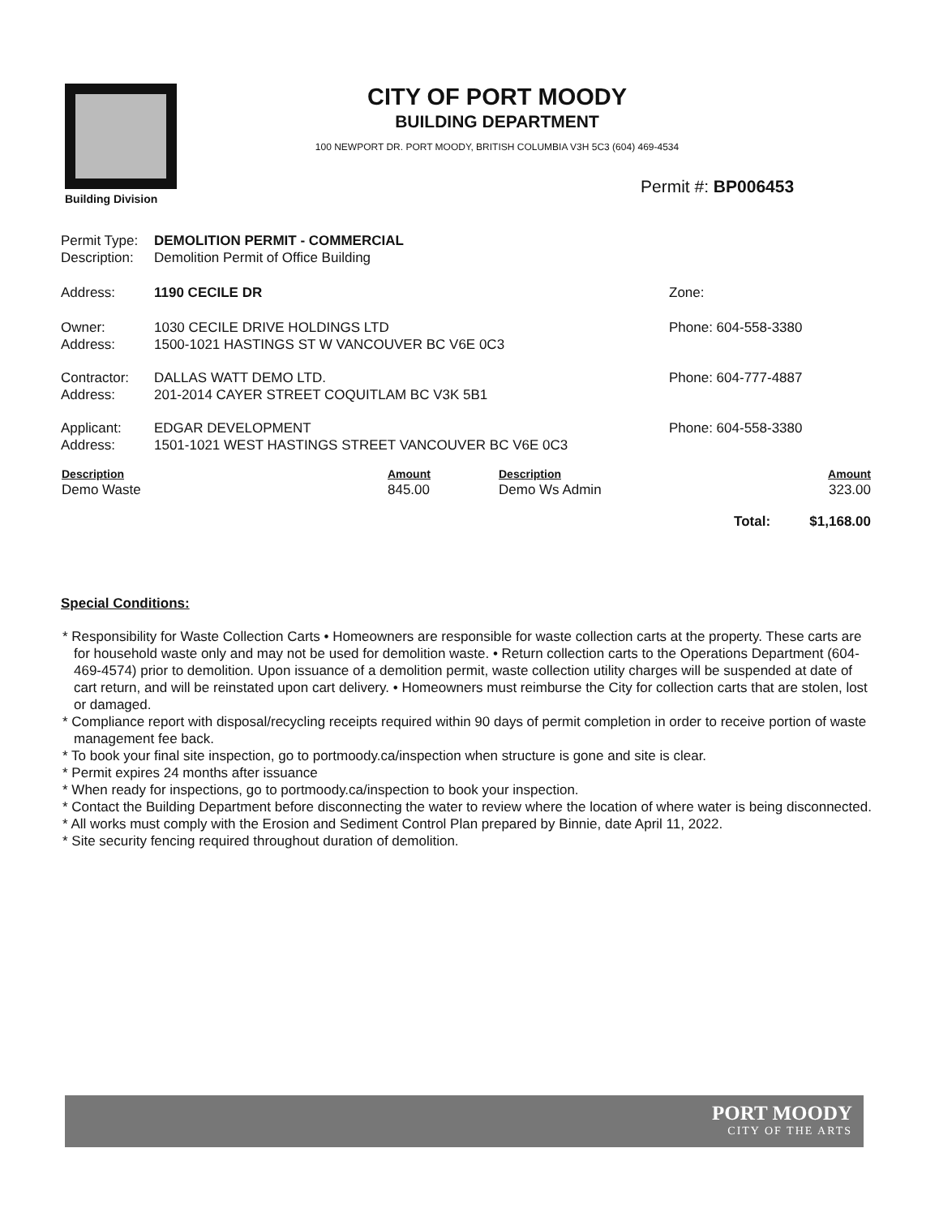Building Division
CITY OF PORT MOODY
BUILDING DEPARTMENT
100 NEWPORT DR. PORT MOODY, BRITISH COLUMBIA V3H 5C3 (604) 469-4534
Permit #: BP006453
| Permit Type: | DEMOLITION PERMIT - COMMERCIAL | |
| Description: | Demolition Permit of Office Building | |
| Address: | 1190 CECILE DR | Zone: |
| Owner: Address: | 1030 CECILE DRIVE HOLDINGS LTD 1500-1021 HASTINGS ST W VANCOUVER BC V6E 0C3 | Phone: 604-558-3380 |
| Contractor: Address: | DALLAS WATT DEMO LTD. 201-2014 CAYER STREET COQUITLAM BC V3K 5B1 | Phone: 604-777-4887 |
| Applicant: Address: | EDGAR DEVELOPMENT 1501-1021 WEST HASTINGS STREET VANCOUVER BC V6E 0C3 | Phone: 604-558-3380 |
| Description | Amount | Description | | Amount |
| --- | --- | --- | --- | --- |
| Demo Waste | 845.00 | Demo Ws Admin | | 323.00 |
| | | | Total: | $1,168.00 |
Special Conditions:
* Responsibility for Waste Collection Carts • Homeowners are responsible for waste collection carts at the property. These carts are for household waste only and may not be used for demolition waste. • Return collection carts to the Operations Department (604-469-4574) prior to demolition. Upon issuance of a demolition permit, waste collection utility charges will be suspended at date of cart return, and will be reinstated upon cart delivery. • Homeowners must reimburse the City for collection carts that are stolen, lost or damaged.
* Compliance report with disposal/recycling receipts required within 90 days of permit completion in order to receive portion of waste management fee back.
* To book your final site inspection, go to portmoody.ca/inspection when structure is gone and site is clear.
* Permit expires 24 months after issuance
* When ready for inspections, go to portmoody.ca/inspection to book your inspection.
* Contact the Building Department before disconnecting the water to review where the location of where water is being disconnected.
* All works must comply with the Erosion and Sediment Control Plan prepared by Binnie, date April 11, 2022.
* Site security fencing required throughout duration of demolition.
PORT MOODY
CITY OF THE ARTS